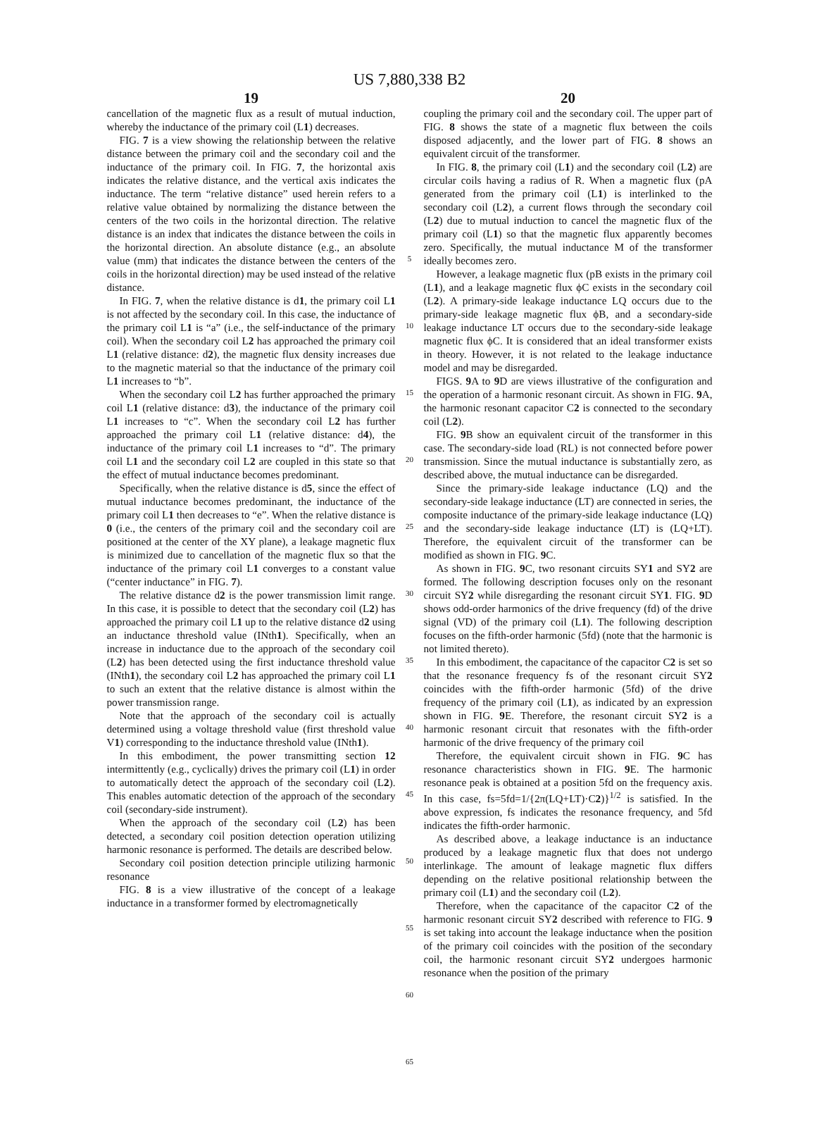US 7,880,338 B2
19
cancellation of the magnetic flux as a result of mutual induction, whereby the inductance of the primary coil (L1) decreases.
FIG. 7 is a view showing the relationship between the relative distance between the primary coil and the secondary coil and the inductance of the primary coil. In FIG. 7, the horizontal axis indicates the relative distance, and the vertical axis indicates the inductance. The term “relative distance” used herein refers to a relative value obtained by normalizing the distance between the centers of the two coils in the horizontal direction. The relative distance is an index that indicates the distance between the coils in the horizontal direction. An absolute distance (e.g., an absolute value (mm) that indicates the distance between the centers of the coils in the horizontal direction) may be used instead of the relative distance.
In FIG. 7, when the relative distance is d1, the primary coil L1 is not affected by the secondary coil. In this case, the inductance of the primary coil L1 is “a” (i.e., the self-inductance of the primary coil). When the secondary coil L2 has approached the primary coil L1 (relative distance: d2), the magnetic flux density increases due to the magnetic material so that the inductance of the primary coil L1 increases to “b”.
When the secondary coil L2 has further approached the primary coil L1 (relative distance: d3), the inductance of the primary coil L1 increases to “c”. When the secondary coil L2 has further approached the primary coil L1 (relative distance: d4), the inductance of the primary coil L1 increases to “d”. The primary coil L1 and the secondary coil L2 are coupled in this state so that the effect of mutual inductance becomes predominant.
Specifically, when the relative distance is d5, since the effect of mutual inductance becomes predominant, the inductance of the primary coil L1 then decreases to “e”. When the relative distance is 0 (i.e., the centers of the primary coil and the secondary coil are positioned at the center of the XY plane), a leakage magnetic flux is minimized due to cancellation of the magnetic flux so that the inductance of the primary coil L1 converges to a constant value (“center inductance” in FIG. 7).
The relative distance d2 is the power transmission limit range. In this case, it is possible to detect that the secondary coil (L2) has approached the primary coil L1 up to the relative distance d2 using an inductance threshold value (INth1). Specifically, when an increase in inductance due to the approach of the secondary coil (L2) has been detected using the first inductance threshold value (INth1), the secondary coil L2 has approached the primary coil L1 to such an extent that the relative distance is almost within the power transmission range.
Note that the approach of the secondary coil is actually determined using a voltage threshold value (first threshold value V1) corresponding to the inductance threshold value (INth1).
In this embodiment, the power transmitting section 12 intermittently (e.g., cyclically) drives the primary coil (L1) in order to automatically detect the approach of the secondary coil (L2). This enables automatic detection of the approach of the secondary coil (secondary-side instrument).
When the approach of the secondary coil (L2) has been detected, a secondary coil position detection operation utilizing harmonic resonance is performed. The details are described below.
Secondary coil position detection principle utilizing harmonic resonance
FIG. 8 is a view illustrative of the concept of a leakage inductance in a transformer formed by electromagnetically
5
10
15
20
25
30
35
40
45
50
55
60
65
20
coupling the primary coil and the secondary coil. The upper part of FIG. 8 shows the state of a magnetic flux between the coils disposed adjacently, and the lower part of FIG. 8 shows an equivalent circuit of the transformer.
In FIG. 8, the primary coil (L1) and the secondary coil (L2) are circular coils having a radius of R. When a magnetic flux (pA generated from the primary coil (L1) is interlinked to the secondary coil (L2), a current flows through the secondary coil (L2) due to mutual induction to cancel the magnetic flux of the primary coil (L1) so that the magnetic flux apparently becomes zero. Specifically, the mutual inductance M of the transformer ideally becomes zero.
However, a leakage magnetic flux (pB exists in the primary coil (L1), and a leakage magnetic flux ϕC exists in the secondary coil (L2). A primary-side leakage inductance LQ occurs due to the primary-side leakage magnetic flux ϕB, and a secondary-side leakage inductance LT occurs due to the secondary-side leakage magnetic flux ϕC. It is considered that an ideal transformer exists in theory. However, it is not related to the leakage inductance model and may be disregarded.
FIGS. 9 A to 9 D are views illustrative of the configuration and the operation of a harmonic resonant circuit. As shown in FIG. 9 A, the harmonic resonant capacitor C2 is connected to the secondary coil (L2).
FIG. 9 B show an equivalent circuit of the transformer in this case. The secondary-side load (RL) is not connected before power transmission. Since the mutual inductance is substantially zero, as described above, the mutual inductance can be disregarded.
Since the primary-side leakage inductance (LQ) and the secondary-side leakage inductance (LT) are connected in series, the composite inductance of the primary-side leakage inductance (LQ) and the secondary-side leakage inductance (LT) is (LQ+LT). Therefore, the equivalent circuit of the transformer can be modified as shown in FIG. 9 C.
As shown in FIG. 9 C, two resonant circuits SY1 and SY2 are formed. The following description focuses only on the resonant circuit SY2 while disregarding the resonant circuit SY1. FIG. 9 D shows odd-order harmonics of the drive frequency (fd) of the drive signal (VD) of the primary coil (L1). The following description focuses on the fifth-order harmonic (5fd) (note that the harmonic is not limited thereto).
In this embodiment, the capacitance of the capacitor C2 is set so that the resonance frequency fs of the resonant circuit SY2 coincides with the fifth-order harmonic (5fd) of the drive frequency of the primary coil (L1), as indicated by an expression shown in FIG. 9 E. Therefore, the resonant circuit SY2 is a harmonic resonant circuit that resonates with the fifth-order harmonic of the drive frequency of the primary coil
Therefore, the equivalent circuit shown in FIG. 9 C has resonance characteristics shown in FIG. 9 E. The harmonic resonance peak is obtained at a position 5fd on the frequency axis. In this case, fs=5fd=1/{2π(LQ+LT)·C2)}<sup>1/2</sup> is satisfied. In the above expression, fs indicates the resonance frequency, and 5fd indicates the fifth-order harmonic.
As described above, a leakage inductance is an inductance produced by a leakage magnetic flux that does not undergo interlinkage. The amount of leakage magnetic flux differs depending on the relative positional relationship between the primary coil (L1) and the secondary coil (L2).
Therefore, when the capacitance of the capacitor C2 of the harmonic resonant circuit SY2 described with reference to FIG. 9 is set taking into account the leakage inductance when the position of the primary coil coincides with the position of the secondary coil, the harmonic resonant circuit SY2 undergoes harmonic resonance when the position of the primary